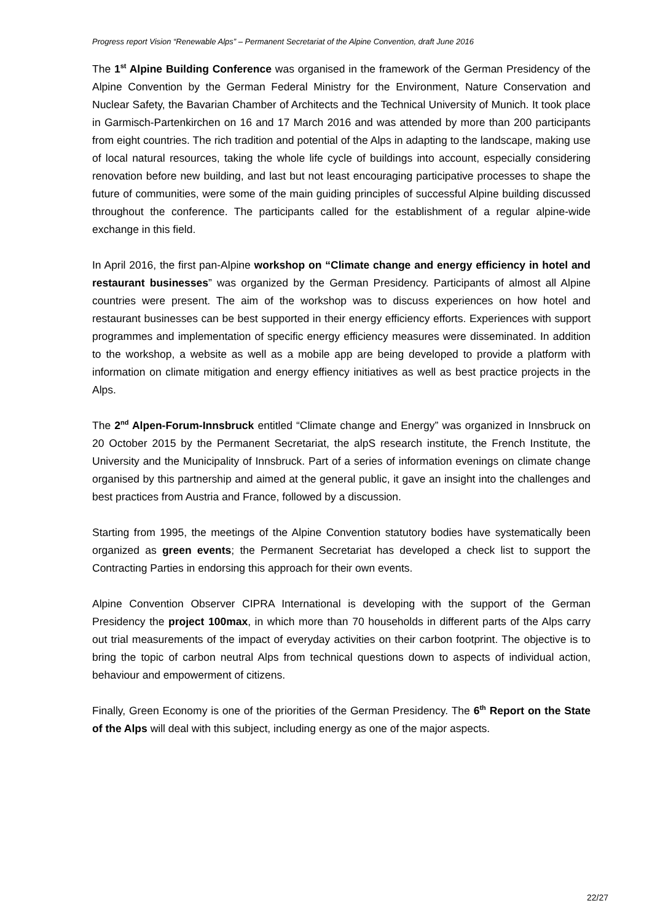Progress report Vision “Renewable Alps” – Permanent Secretariat of the Alpine Convention, draft June 2016
The 1<sup>st</sup> Alpine Building Conference was organised in the framework of the German Presidency of the Alpine Convention by the German Federal Ministry for the Environment, Nature Conservation and Nuclear Safety, the Bavarian Chamber of Architects and the Technical University of Munich. It took place in Garmisch-Partenkirchen on 16 and 17 March 2016 and was attended by more than 200 participants from eight countries. The rich tradition and potential of the Alps in adapting to the landscape, making use of local natural resources, taking the whole life cycle of buildings into account, especially considering renovation before new building, and last but not least encouraging participative processes to shape the future of communities, were some of the main guiding principles of successful Alpine building discussed throughout the conference. The participants called for the establishment of a regular alpine-wide exchange in this field.
In April 2016, the first pan-Alpine workshop on “Climate change and energy efficiency in hotel and restaurant businesses” was organized by the German Presidency. Participants of almost all Alpine countries were present. The aim of the workshop was to discuss experiences on how hotel and restaurant businesses can be best supported in their energy efficiency efforts. Experiences with support programmes and implementation of specific energy efficiency measures were disseminated. In addition to the workshop, a website as well as a mobile app are being developed to provide a platform with information on climate mitigation and energy effiency initiatives as well as best practice projects in the Alps.
The 2<sup>nd</sup> Alpen-Forum-Innsbruck entitled “Climate change and Energy” was organized in Innsbruck on 20 October 2015 by the Permanent Secretariat, the alpS research institute, the French Institute, the University and the Municipality of Innsbruck. Part of a series of information evenings on climate change organised by this partnership and aimed at the general public, it gave an insight into the challenges and best practices from Austria and France, followed by a discussion.
Starting from 1995, the meetings of the Alpine Convention statutory bodies have systematically been organized as green events; the Permanent Secretariat has developed a check list to support the Contracting Parties in endorsing this approach for their own events.
Alpine Convention Observer CIPRA International is developing with the support of the German Presidency the project 100max, in which more than 70 households in different parts of the Alps carry out trial measurements of the impact of everyday activities on their carbon footprint. The objective is to bring the topic of carbon neutral Alps from technical questions down to aspects of individual action, behaviour and empowerment of citizens.
Finally, Green Economy is one of the priorities of the German Presidency. The 6<sup>th</sup> Report on the State of the Alps will deal with this subject, including energy as one of the major aspects.
22/27